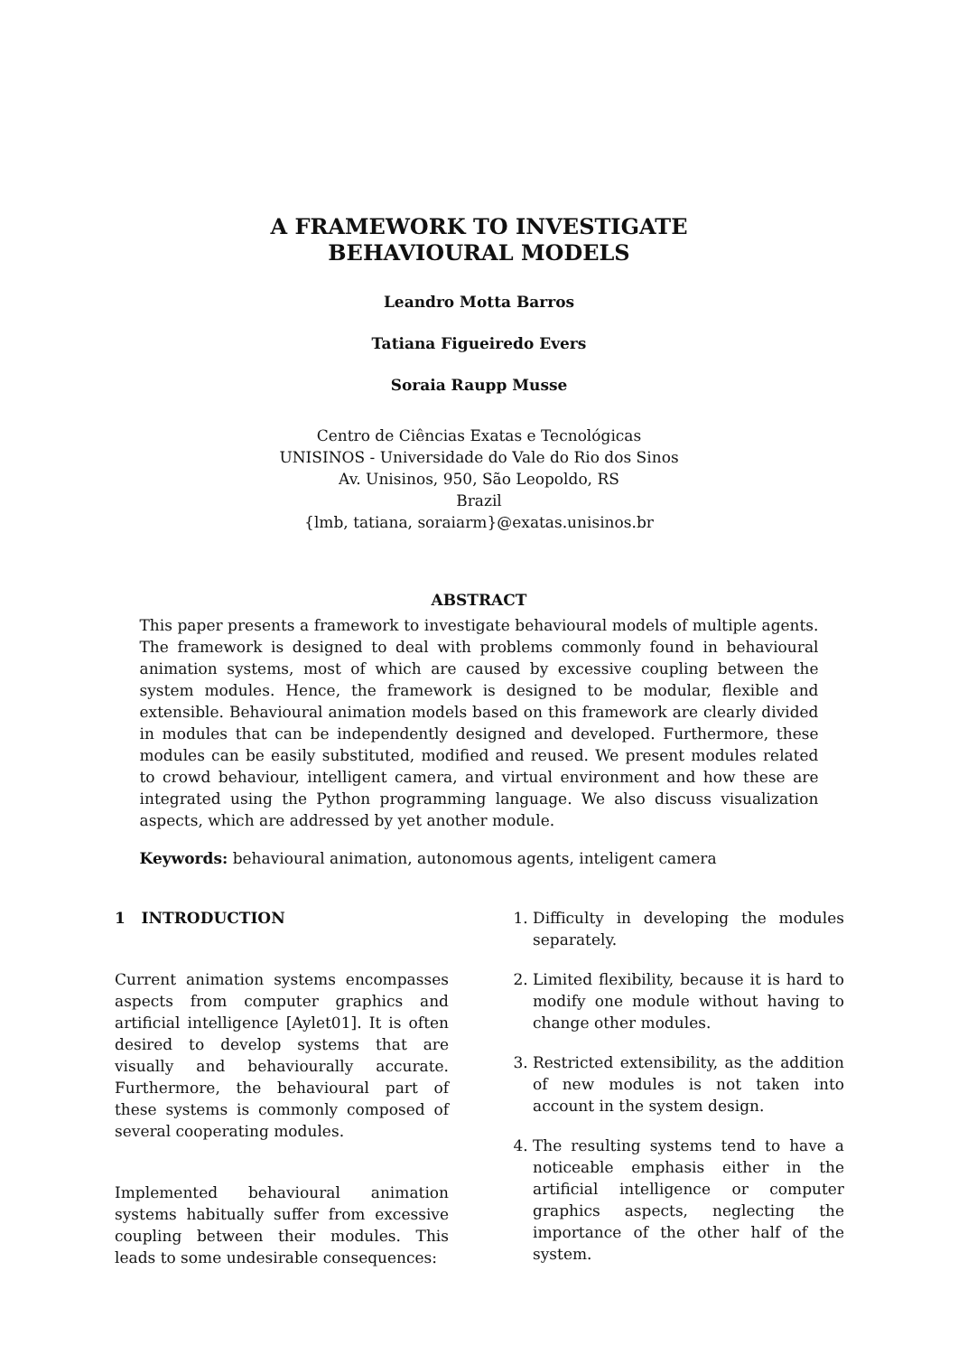A FRAMEWORK TO INVESTIGATE
BEHAVIOURAL MODELS
Leandro Motta Barros
Tatiana Figueiredo Evers
Soraia Raupp Musse
Centro de Ciências Exatas e Tecnológicas
UNISINOS - Universidade do Vale do Rio dos Sinos
Av. Unisinos, 950, São Leopoldo, RS
Brazil
{lmb, tatiana, soraiarm}@exatas.unisinos.br
ABSTRACT
This paper presents a framework to investigate behavioural models of multiple agents. The framework is designed to deal with problems commonly found in behavioural animation systems, most of which are caused by excessive coupling between the system modules. Hence, the framework is designed to be modular, flexible and extensible. Behavioural animation models based on this framework are clearly divided in modules that can be independently designed and developed. Furthermore, these modules can be easily substituted, modified and reused. We present modules related to crowd behaviour, intelligent camera, and virtual environment and how these are integrated using the Python programming language. We also discuss visualization aspects, which are addressed by yet another module.
Keywords: behavioural animation, autonomous agents, inteligent camera
1 INTRODUCTION
Current animation systems encompasses aspects from computer graphics and artificial intelligence [Aylet01]. It is often desired to develop systems that are visually and behaviourally accurate. Furthermore, the behavioural part of these systems is commonly composed of several cooperating modules.
Implemented behavioural animation systems habitually suffer from excessive coupling between their modules. This leads to some undesirable consequences:
1. Difficulty in developing the modules separately.
2. Limited flexibility, because it is hard to modify one module without having to change other modules.
3. Restricted extensibility, as the addition of new modules is not taken into account in the system design.
4. The resulting systems tend to have a noticeable emphasis either in the artificial intelligence or computer graphics aspects, neglecting the importance of the other half of the system.